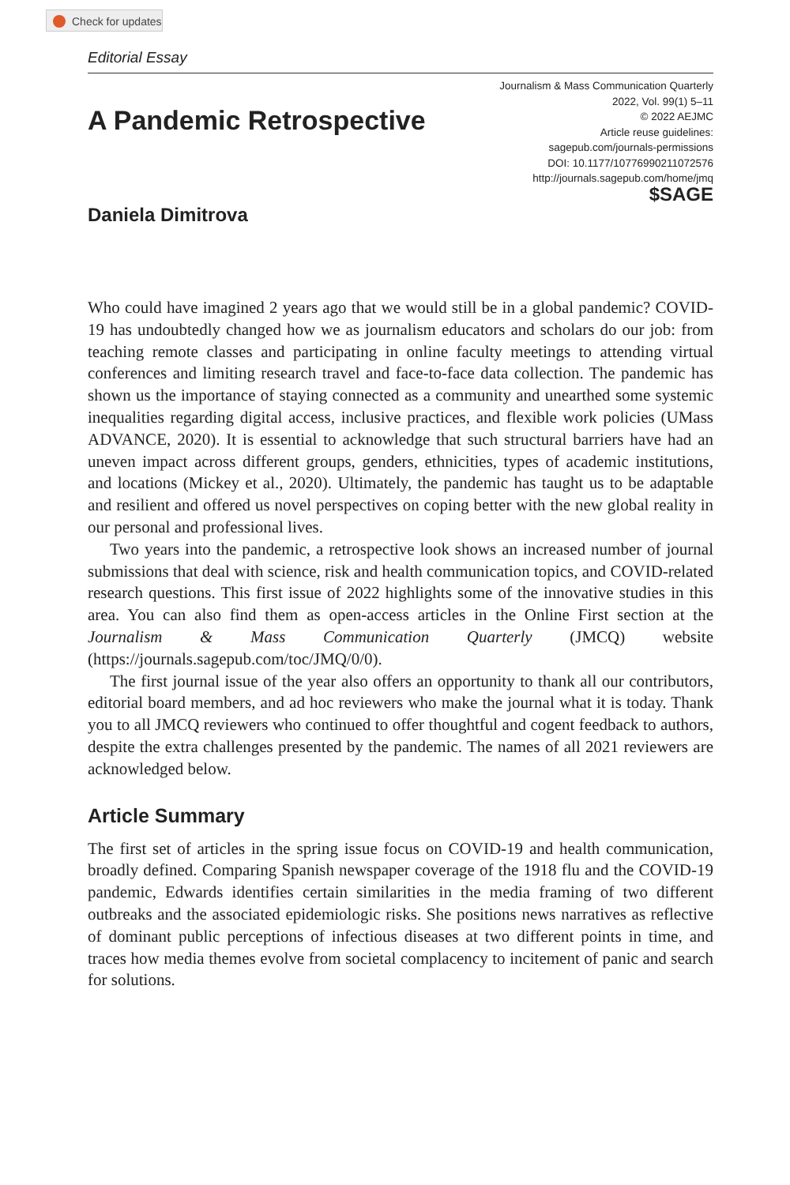Check for updates
Editorial Essay
A Pandemic Retrospective
Daniela Dimitrova
Journalism & Mass Communication Quarterly
2022, Vol. 99(1) 5–11
© 2022 AEJMC
Article reuse guidelines:
sagepub.com/journals-permissions
DOI: 10.1177/10776990211072576
http://journals.sagepub.com/home/jmq
$SAGE
Who could have imagined 2 years ago that we would still be in a global pandemic? COVID-19 has undoubtedly changed how we as journalism educators and scholars do our job: from teaching remote classes and participating in online faculty meetings to attending virtual conferences and limiting research travel and face-to-face data collection. The pandemic has shown us the importance of staying connected as a community and unearthed some systemic inequalities regarding digital access, inclusive practices, and flexible work policies (UMass ADVANCE, 2020). It is essential to acknowledge that such structural barriers have had an uneven impact across different groups, genders, ethnicities, types of academic institutions, and locations (Mickey et al., 2020). Ultimately, the pandemic has taught us to be adaptable and resilient and offered us novel perspectives on coping better with the new global reality in our personal and professional lives.
Two years into the pandemic, a retrospective look shows an increased number of journal submissions that deal with science, risk and health communication topics, and COVID-related research questions. This first issue of 2022 highlights some of the innovative studies in this area. You can also find them as open-access articles in the Online First section at the Journalism & Mass Communication Quarterly (JMCQ) website (https://journals.sagepub.com/toc/JMQ/0/0).
The first journal issue of the year also offers an opportunity to thank all our contributors, editorial board members, and ad hoc reviewers who make the journal what it is today. Thank you to all JMCQ reviewers who continued to offer thoughtful and cogent feedback to authors, despite the extra challenges presented by the pandemic. The names of all 2021 reviewers are acknowledged below.
Article Summary
The first set of articles in the spring issue focus on COVID-19 and health communication, broadly defined. Comparing Spanish newspaper coverage of the 1918 flu and the COVID-19 pandemic, Edwards identifies certain similarities in the media framing of two different outbreaks and the associated epidemiologic risks. She positions news narratives as reflective of dominant public perceptions of infectious diseases at two different points in time, and traces how media themes evolve from societal complacency to incitement of panic and search for solutions.